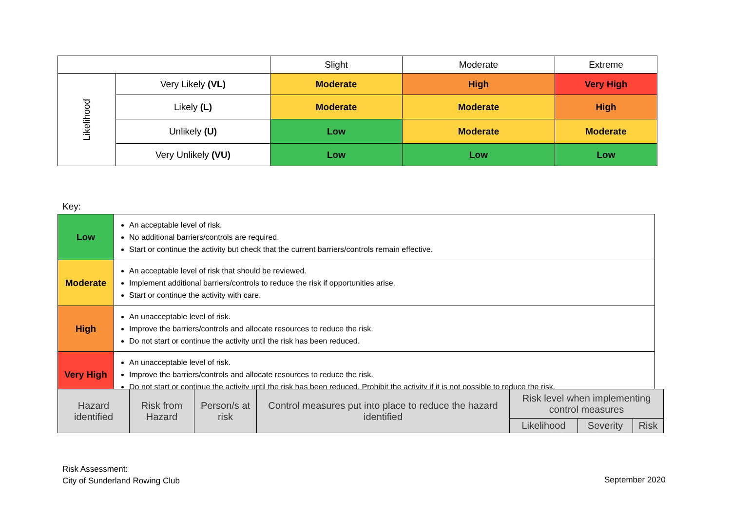| | | Slight | Moderate | Extreme |
| Likelihood | Very Likely (VL) | Moderate | High | Very High |
| | Likely (L) | Moderate | Moderate | High |
| | Unlikely (U) | Low | Moderate | Moderate |
| | Very Unlikely (VU) | Low | Low | Low |
Key:
| Low | An acceptable level of risk. No additional barriers/controls are required. Start or continue the activity but check that the current barriers/controls remain effective. |
| Moderate | An acceptable level of risk that should be reviewed. Implement additional barriers/controls to reduce the risk if opportunities arise. Start or continue the activity with care. |
| High | An unacceptable level of risk. Improve the barriers/controls and allocate resources to reduce the risk. Do not start or continue the activity until the risk has been reduced. |
| Very High | An unacceptable level of risk. Improve the barriers/controls and allocate resources to reduce the risk. Do not start or continue the activity until the risk has been reduced. Prohibit the activity if it is not possible to reduce the risk. |
| Hazard identified | Risk from Hazard | Person/s at risk | Control measures put into place to reduce the hazard identified | Risk level when implementing control measures | | |
| | | | | Likelihood | Severity | Risk |
Risk Assessment:
City of Sunderland Rowing Club
September 2020